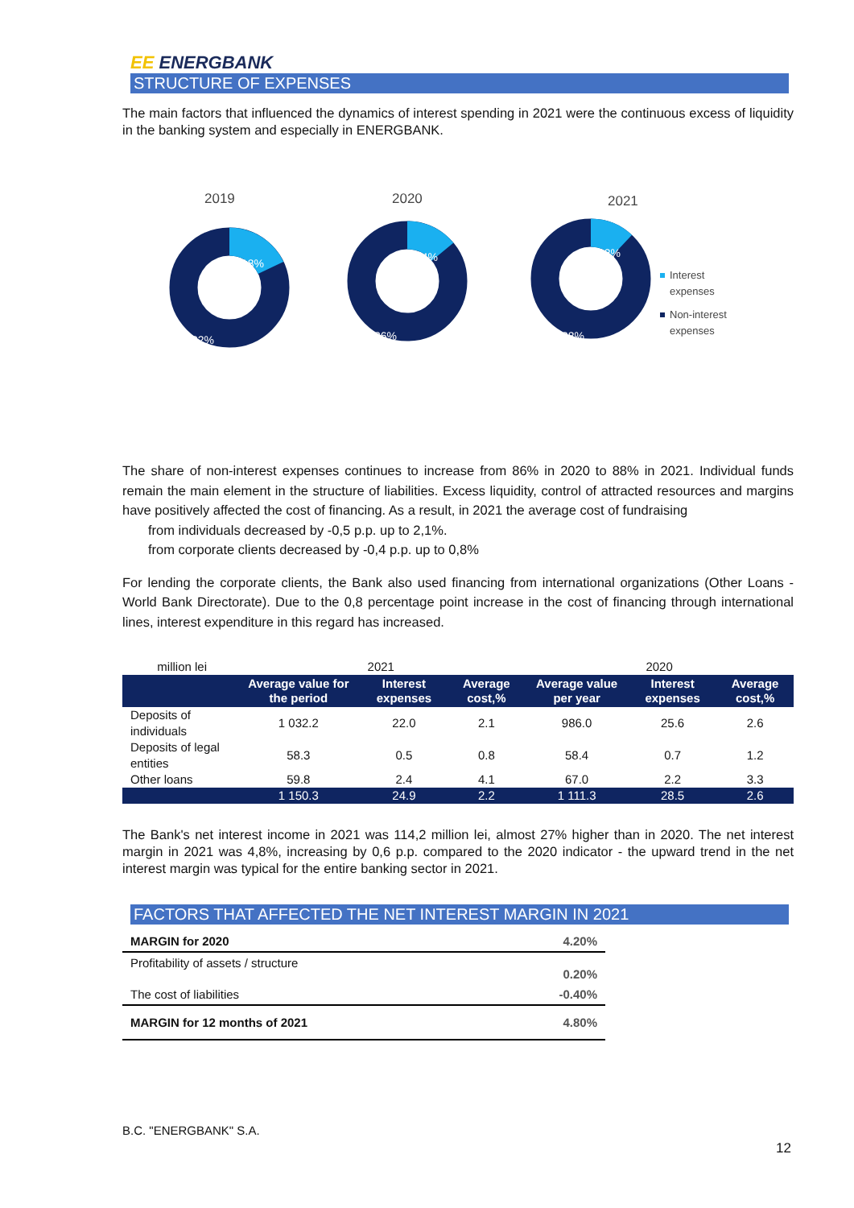EE ENERGBANK
STRUCTURE OF EXPENSES
The main factors that influenced the dynamics of interest spending in 2021 were the continuous excess of liquidity in the banking system and especially in ENERGBANK.
2019
2020
2021
18%
82%
14%
86%
12%
88%
Interest
expenses
Non-interest
expenses
The share of non-interest expenses continues to increase from 86% in 2020 to 88% in 2021. Individual funds remain the main element in the structure of liabilities. Excess liquidity, control of attracted resources and margins have positively affected the cost of financing. As a result, in 2021 the average cost of fundraising
from individuals decreased by -0,5 p.p. up to 2,1%.
from corporate clients decreased by -0,4 p.p. up to 0,8%
For lending the corporate clients, the Bank also used financing from international organizations (Other Loans - World Bank Directorate). Due to the 0,8 percentage point increase in the cost of financing through international lines, interest expenditure in this regard has increased.
| million lei | 2021 | | | 2020 | | |
| | Average value for the period | Interest expenses | Average cost,% | Average value per year | Interest expenses | Average cost,% |
| Deposits of individuals | 1 032.2 | 22.0 | 2.1 | 986.0 | 25.6 | 2.6 |
| Deposits of legal entities | 58.3 | 0.5 | 0.8 | 58.4 | 0.7 | 1.2 |
| Other loans | 59.8 | 2.4 | 4.1 | 67.0 | 2.2 | 3.3 |
| | 1 150.3 | 24.9 | 2.2 | 1 111.3 | 28.5 | 2.6 |
The Bank's net interest income in 2021 was 114,2 million lei, almost 27% higher than in 2020. The net interest margin in 2021 was 4,8%, increasing by 0,6 p.p. compared to the 2020 indicator - the upward trend in the net interest margin was typical for the entire banking sector in 2021.
FACTORS THAT AFFECTED THE NET INTEREST MARGIN IN 2021
| MARGIN for 2020 | 4.20% |
| Profitability of assets / structure | 0.20% |
| The cost of liabilities | -0.40% |
| MARGIN for 12 months of 2021 | 4.80% |
B.C. "ENERGBANK" S.A.
12